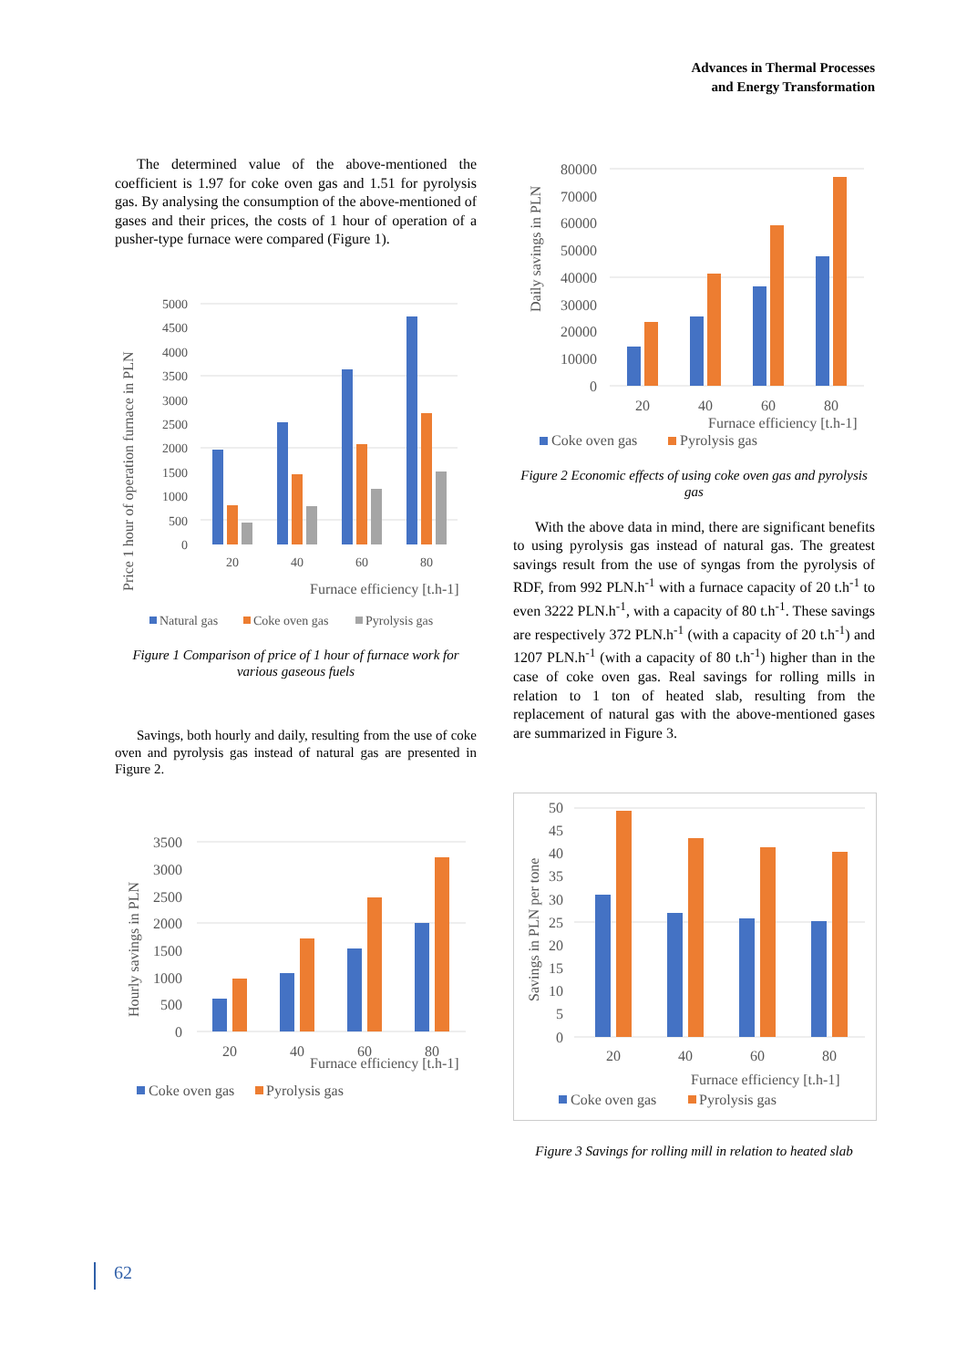Advances in Thermal Processes
and Energy Transformation
The determined value of the above-mentioned the coefficient is 1.97 for coke oven gas and 1.51 for pyrolysis gas. By analysing the consumption of the above-mentioned of gases and their prices, the costs of 1 hour of operation of a pusher-type furnace were compared (Figure 1).
5000
4500
4000
3500
3000
2500
2000
1500
1000
500
0
20
40
60
80
Furnace efficiency [t.h-1]
Price 1 hour of operation furnace in PLN
Natural gas
Coke oven gas
Pyrolysis gas
Figure 1 Comparison of price of 1 hour of furnace work for various gaseous fuels
Savings, both hourly and daily, resulting from the use of coke oven and pyrolysis gas instead of natural gas are presented in Figure 2.
3500
3000
2500
2000
1500
1000
500
0
20
40
60
80
Furnace efficiency [t.h-1]
Hourly savings in PLN
Coke oven gas
Pyrolysis gas
80000
70000
60000
50000
40000
30000
20000
10000
0
20
40
60
80
Furnace efficiency [t.h-1]
Daily savings in PLN
Coke oven gas
Pyrolysis gas
Figure 2 Economic effects of using coke oven gas and pyrolysis gas
With the above data in mind, there are significant benefits to using pyrolysis gas instead of natural gas. The greatest savings result from the use of syngas from the pyrolysis of RDF, from 992 PLN.h<sup>-1</sup> with a furnace capacity of 20 t.h<sup>-1</sup> to even 3222 PLN.h<sup>-1</sup>, with a capacity of 80 t.h<sup>-1</sup>. These savings are respectively 372 PLN.h<sup>-1</sup> (with a capacity of 20 t.h<sup>-1</sup>) and 1207 PLN.h<sup>-1</sup> (with a capacity of 80 t.h<sup>-1</sup>) higher than in the case of coke oven gas. Real savings for rolling mills in relation to 1 ton of heated slab, resulting from the replacement of natural gas with the above-mentioned gases are summarized in Figure 3.
50
45
40
35
30
25
20
15
10
5
0
20
40
60
80
Furnace efficiency [t.h-1]
Savings in PLN per tone
Coke oven gas
Pyrolysis gas
Figure 3 Savings for rolling mill in relation to heated slab
62